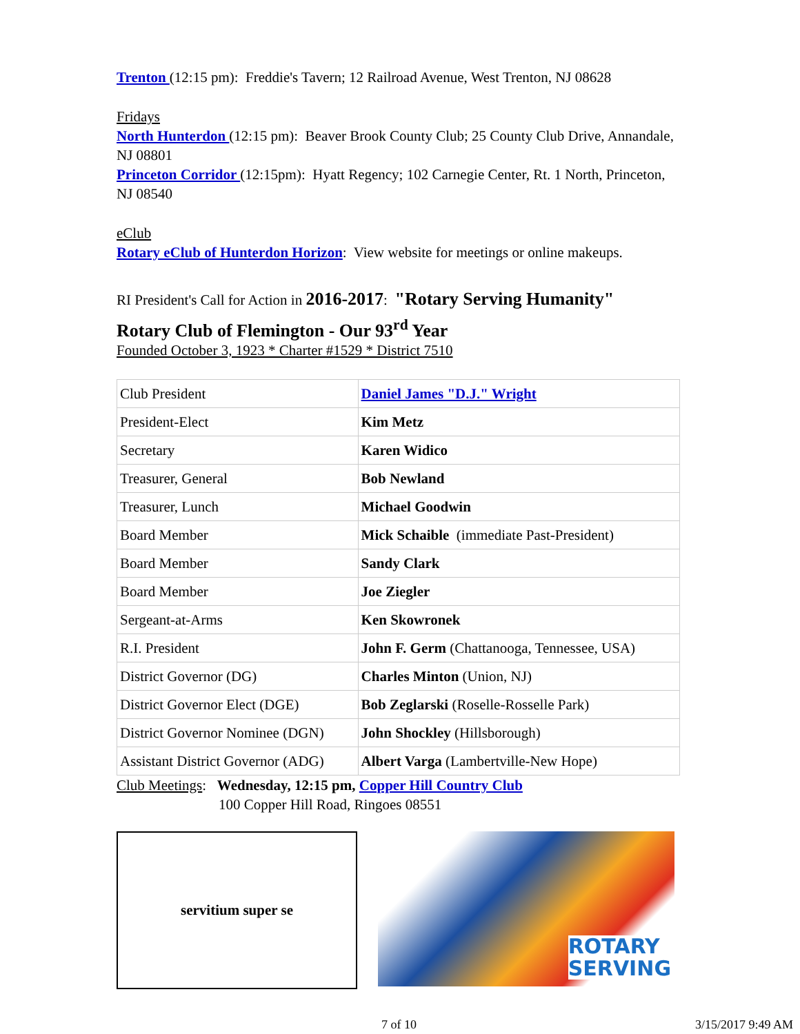Trenton (12:15 pm): Freddie's Tavern; 12 Railroad Avenue, West Trenton, NJ 08628
Fridays
North Hunterdon (12:15 pm): Beaver Brook County Club; 25 County Club Drive, Annandale, NJ 08801
Princeton Corridor (12:15pm): Hyatt Regency; 102 Carnegie Center, Rt. 1 North, Princeton, NJ 08540
eClub
Rotary eClub of Hunterdon Horizon: View website for meetings or online makeups.
RI President's Call for Action in 2016-2017: "Rotary Serving Humanity"
Rotary Club of Flemington - Our 93<sup>rd</sup> Year
Founded October 3, 1923 * Charter #1529 * District 7510
| Club President | Daniel James "D.J." Wright |
| President-Elect | Kim Metz |
| Secretary | Karen Widico |
| Treasurer, General | Bob Newland |
| Treasurer, Lunch | Michael Goodwin |
| Board Member | Mick Schaible (immediate Past-President) |
| Board Member | Sandy Clark |
| Board Member | Joe Ziegler |
| Sergeant-at-Arms | Ken Skowronek |
| R.I. President | John F. Germ (Chattanooga, Tennessee, USA) |
| District Governor (DG) | Charles Minton (Union, NJ) |
| District Governor Elect (DGE) | Bob Zeglarski (Roselle-Rosselle Park) |
| District Governor Nominee (DGN) | John Shockley (Hillsborough) |
| Assistant District Governor (ADG) | Albert Varga (Lambertville-New Hope) |
Club Meetings: Wednesday, 12:15 pm, Copper Hill Country Club
100 Copper Hill Road, Ringoes 08551
servitium super se
ROTARY
SERVING
7 of 10 3/15/2017 9:49 AM